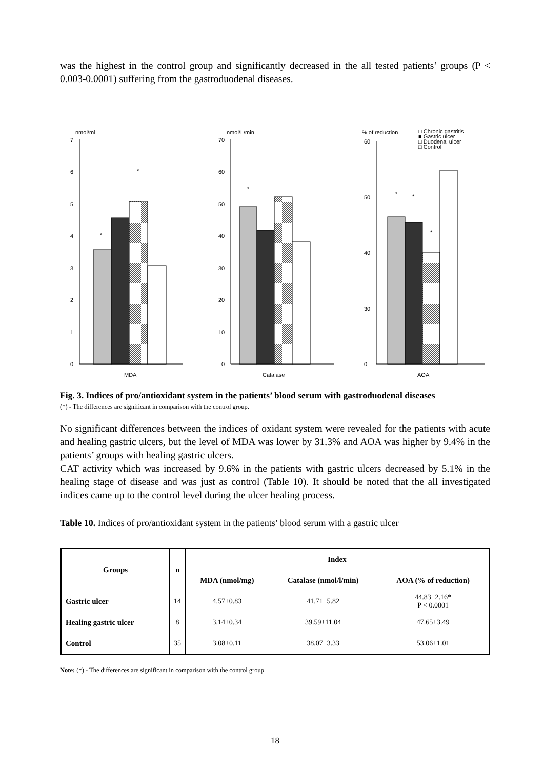was the highest in the control group and significantly decreased in the all tested patients’ groups (P < 0.003-0.0001) suffering from the gastroduodenal diseases.
nmol/ml
7
6
5
4
3
2
1
0
*
*
MDA
nmol/L/min
70
60
50
40
30
20
10
0
*
Catalase
% of reduction
□ Chronic gastritis
■ Gastric ulcer
□ Duodenal ulcer
□ Control
60
50
40
30
0
*
*
*
AOA
Fig. 3. Indices of pro/antioxidant system in the patients’ blood serum with gastroduodenal diseases
(*) - The differences are significant in comparison with the control group.
No significant differences between the indices of oxidant system were revealed for the patients with acute and healing gastric ulcers, but the level of MDA was lower by 31.3% and AOA was higher by 9.4% in the patients’ groups with healing gastric ulcers.
CAT activity which was increased by 9.6% in the patients with gastric ulcers decreased by 5.1% in the healing stage of disease and was just as control (Table 10). It should be noted that the all investigated indices came up to the control level during the ulcer healing process.
Table 10. Indices of pro/antioxidant system in the patients’ blood serum with a gastric ulcer
| Groups | n | Index | | |
| --- | --- | --- | --- | --- |
| | | MDA (nmol/mg) | Catalase (nmol/l/min) | AOA (% of reduction) |
| Gastric ulcer | 14 | 4.57±0.83 | 41.71±5.82 | 44.83±2.16* P < 0.0001 |
| Healing gastric ulcer | 8 | 3.14±0.34 | 39.59±11.04 | 47.65±3.49 |
| Control | 35 | 3.08±0.11 | 38.07±3.33 | 53.06±1.01 |
Note: (*) - The differences are significant in comparison with the control group
18